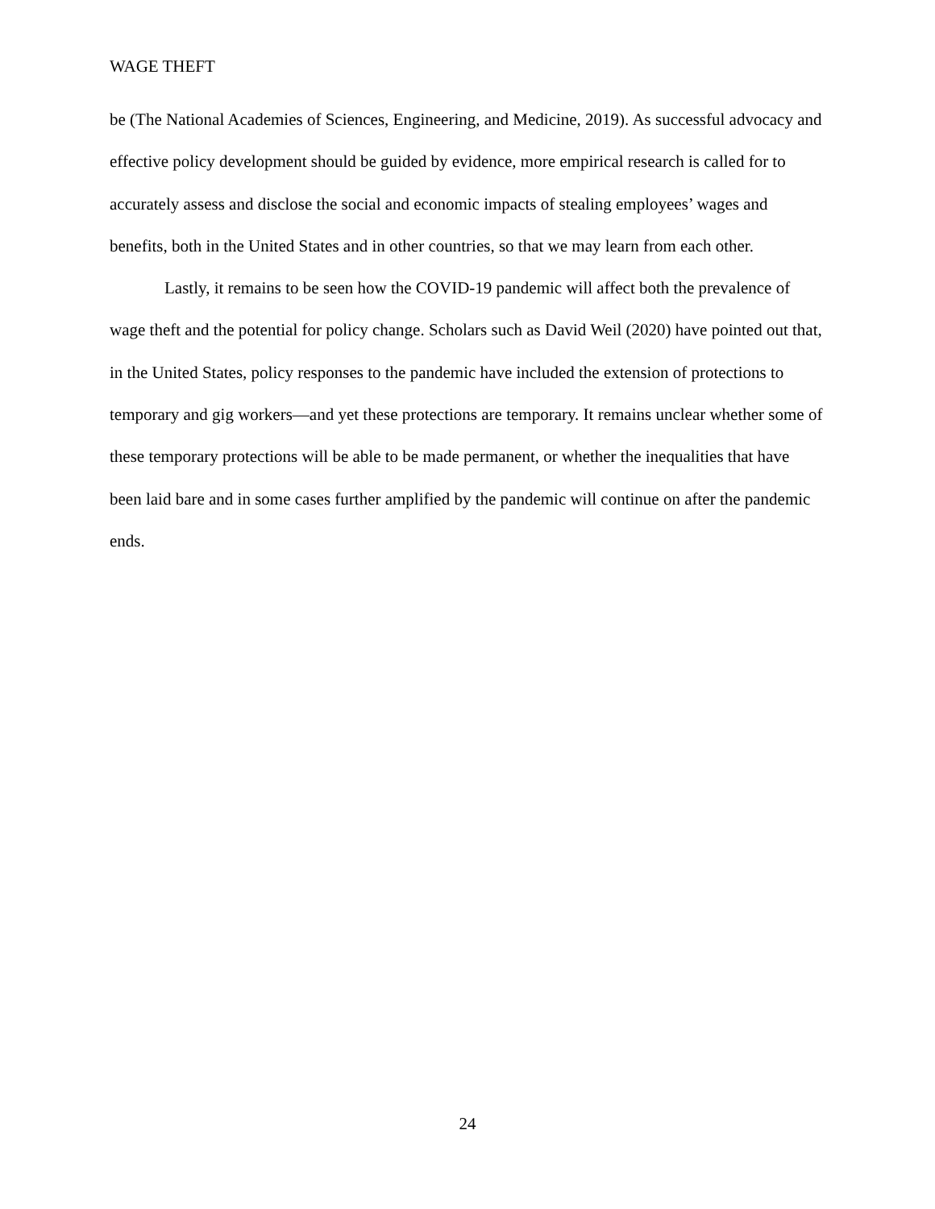WAGE THEFT
be (The National Academies of Sciences, Engineering, and Medicine, 2019). As successful advocacy and effective policy development should be guided by evidence, more empirical research is called for to accurately assess and disclose the social and economic impacts of stealing employees’ wages and benefits, both in the United States and in other countries, so that we may learn from each other.
Lastly, it remains to be seen how the COVID-19 pandemic will affect both the prevalence of wage theft and the potential for policy change. Scholars such as David Weil (2020) have pointed out that, in the United States, policy responses to the pandemic have included the extension of protections to temporary and gig workers—and yet these protections are temporary. It remains unclear whether some of these temporary protections will be able to be made permanent, or whether the inequalities that have been laid bare and in some cases further amplified by the pandemic will continue on after the pandemic ends.
24